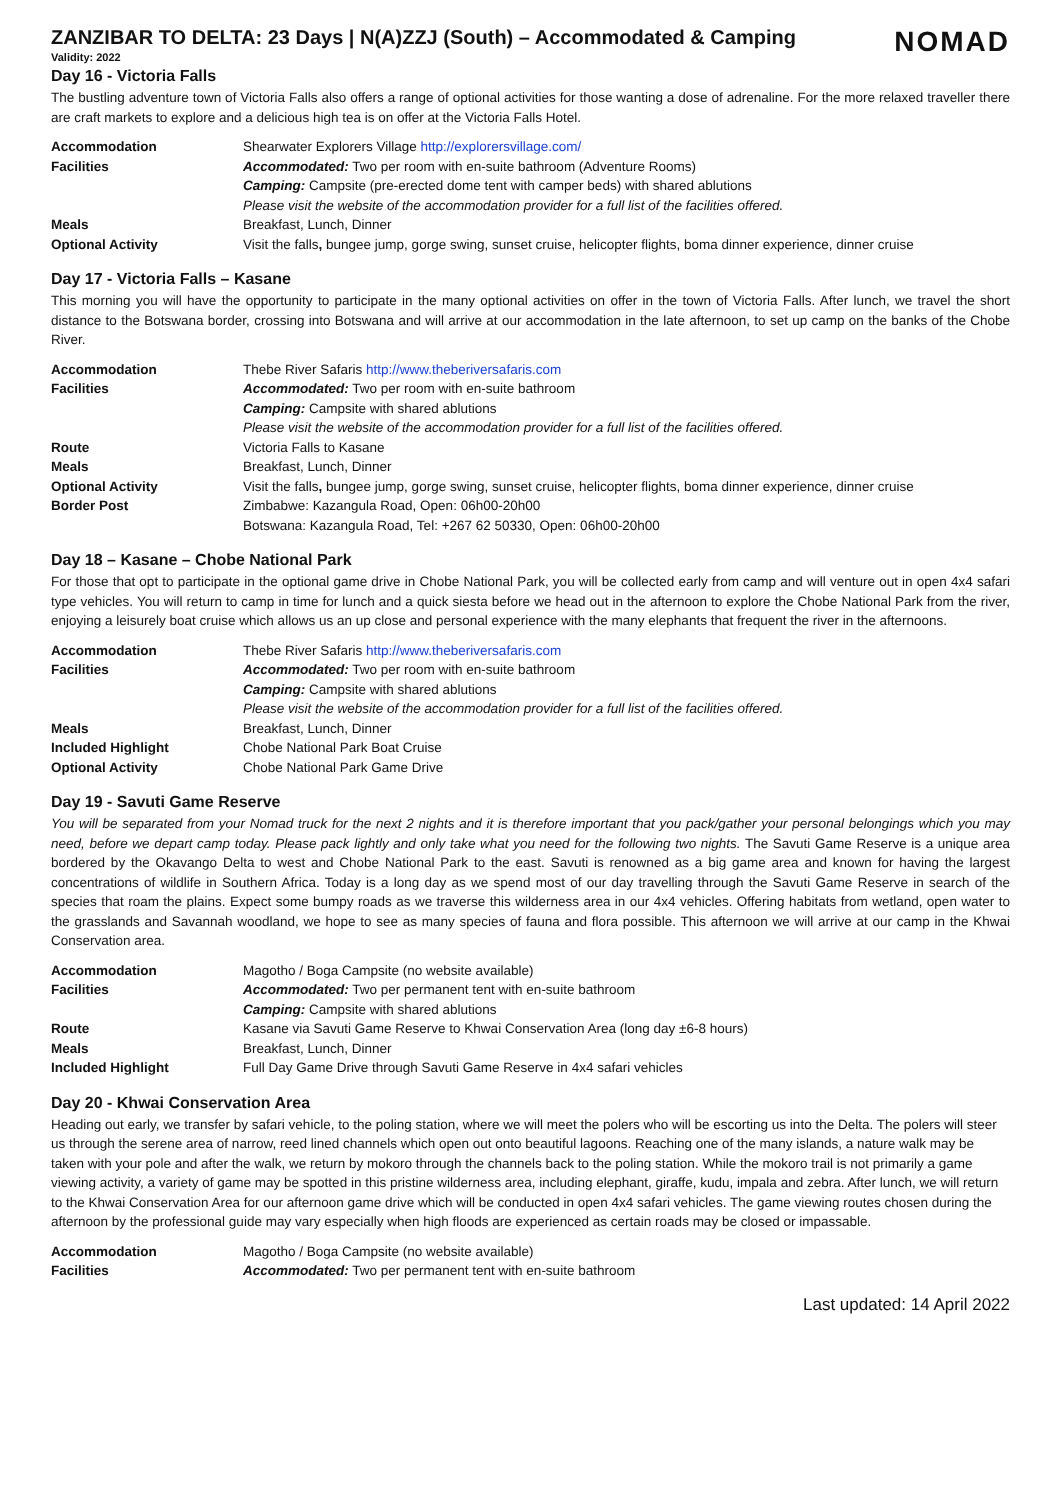NOMAD
ZANZIBAR TO DELTA: 23 Days | N(A)ZZJ (South) – Accommodated & Camping
Validity: 2022
Day 16 - Victoria Falls
The bustling adventure town of Victoria Falls also offers a range of optional activities for those wanting a dose of adrenaline. For the more relaxed traveller there are craft markets to explore and a delicious high tea is on offer at the Victoria Falls Hotel.
| Accommodation | Shearwater Explorers Village http://explorersvillage.com/ |
| Facilities | Accommodated: Two per room with en-suite bathroom (Adventure Rooms) |
| | Camping: Campsite (pre-erected dome tent with camper beds) with shared ablutions |
| | Please visit the website of the accommodation provider for a full list of the facilities offered. |
| Meals | Breakfast, Lunch, Dinner |
| Optional Activity | Visit the falls , bungee jump, gorge swing, sunset cruise, helicopter flights, boma dinner experience, dinner cruise |
Day 17 - Victoria Falls – Kasane
This morning you will have the opportunity to participate in the many optional activities on offer in the town of Victoria Falls. After lunch, we travel the short distance to the Botswana border, crossing into Botswana and will arrive at our accommodation in the late afternoon, to set up camp on the banks of the Chobe River.
| Accommodation | Thebe River Safaris http://www.theberiversafaris.com |
| Facilities | Accommodated: Two per room with en-suite bathroom |
| | Camping: Campsite with shared ablutions |
| | Please visit the website of the accommodation provider for a full list of the facilities offered. |
| Route | Victoria Falls to Kasane |
| Meals | Breakfast, Lunch, Dinner |
| Optional Activity | Visit the falls , bungee jump, gorge swing, sunset cruise, helicopter flights, boma dinner experience, dinner cruise |
| Border Post | Zimbabwe: Kazangula Road, Open: 06h00-20h00 |
| | Botswana: Kazangula Road, Tel: +267 62 50330, Open: 06h00-20h00 |
Day 18 – Kasane – Chobe National Park
For those that opt to participate in the optional game drive in Chobe National Park, you will be collected early from camp and will venture out in open 4x4 safari type vehicles. You will return to camp in time for lunch and a quick siesta before we head out in the afternoon to explore the Chobe National Park from the river, enjoying a leisurely boat cruise which allows us an up close and personal experience with the many elephants that frequent the river in the afternoons.
| Accommodation | Thebe River Safaris http://www.theberiversafaris.com |
| Facilities | Accommodated: Two per room with en-suite bathroom |
| | Camping: Campsite with shared ablutions |
| | Please visit the website of the accommodation provider for a full list of the facilities offered. |
| Meals | Breakfast, Lunch, Dinner |
| Included Highlight | Chobe National Park Boat Cruise |
| Optional Activity | Chobe National Park Game Drive |
Day 19 - Savuti Game Reserve
You will be separated from your Nomad truck for the next 2 nights and it is therefore important that you pack/gather your personal belongings which you may need, before we depart camp today. Please pack lightly and only take what you need for the following two nights. The Savuti Game Reserve is a unique area bordered by the Okavango Delta to west and Chobe National Park to the east. Savuti is renowned as a big game area and known for having the largest concentrations of wildlife in Southern Africa. Today is a long day as we spend most of our day travelling through the Savuti Game Reserve in search of the species that roam the plains. Expect some bumpy roads as we traverse this wilderness area in our 4x4 vehicles. Offering habitats from wetland, open water to the grasslands and Savannah woodland, we hope to see as many species of fauna and flora possible. This afternoon we will arrive at our camp in the Khwai Conservation area.
| Accommodation | Magotho / Boga Campsite (no website available) |
| Facilities | Accommodated: Two per permanent tent with en-suite bathroom |
| | Camping: Campsite with shared ablutions |
| Route | Kasane via Savuti Game Reserve to Khwai Conservation Area (long day ±6-8 hours) |
| Meals | Breakfast, Lunch, Dinner |
| Included Highlight | Full Day Game Drive through Savuti Game Reserve in 4x4 safari vehicles |
Day 20 - Khwai Conservation Area
Heading out early, we transfer by safari vehicle, to the poling station, where we will meet the polers who will be escorting us into the Delta. The polers will steer us through the serene area of narrow, reed lined channels which open out onto beautiful lagoons. Reaching one of the many islands, a nature walk may be taken with your pole and after the walk, we return by mokoro through the channels back to the poling station. While the mokoro trail is not primarily a game viewing activity, a variety of game may be spotted in this pristine wilderness area, including elephant, giraffe, kudu, impala and zebra. After lunch, we will return to the Khwai Conservation Area for our afternoon game drive which will be conducted in open 4x4 safari vehicles. The game viewing routes chosen during the afternoon by the professional guide may vary especially when high floods are experienced as certain roads may be closed or impassable.
| Accommodation | Magotho / Boga Campsite (no website available) |
| Facilities | Accommodated: Two per permanent tent with en-suite bathroom |
Last updated: 14 April 2022